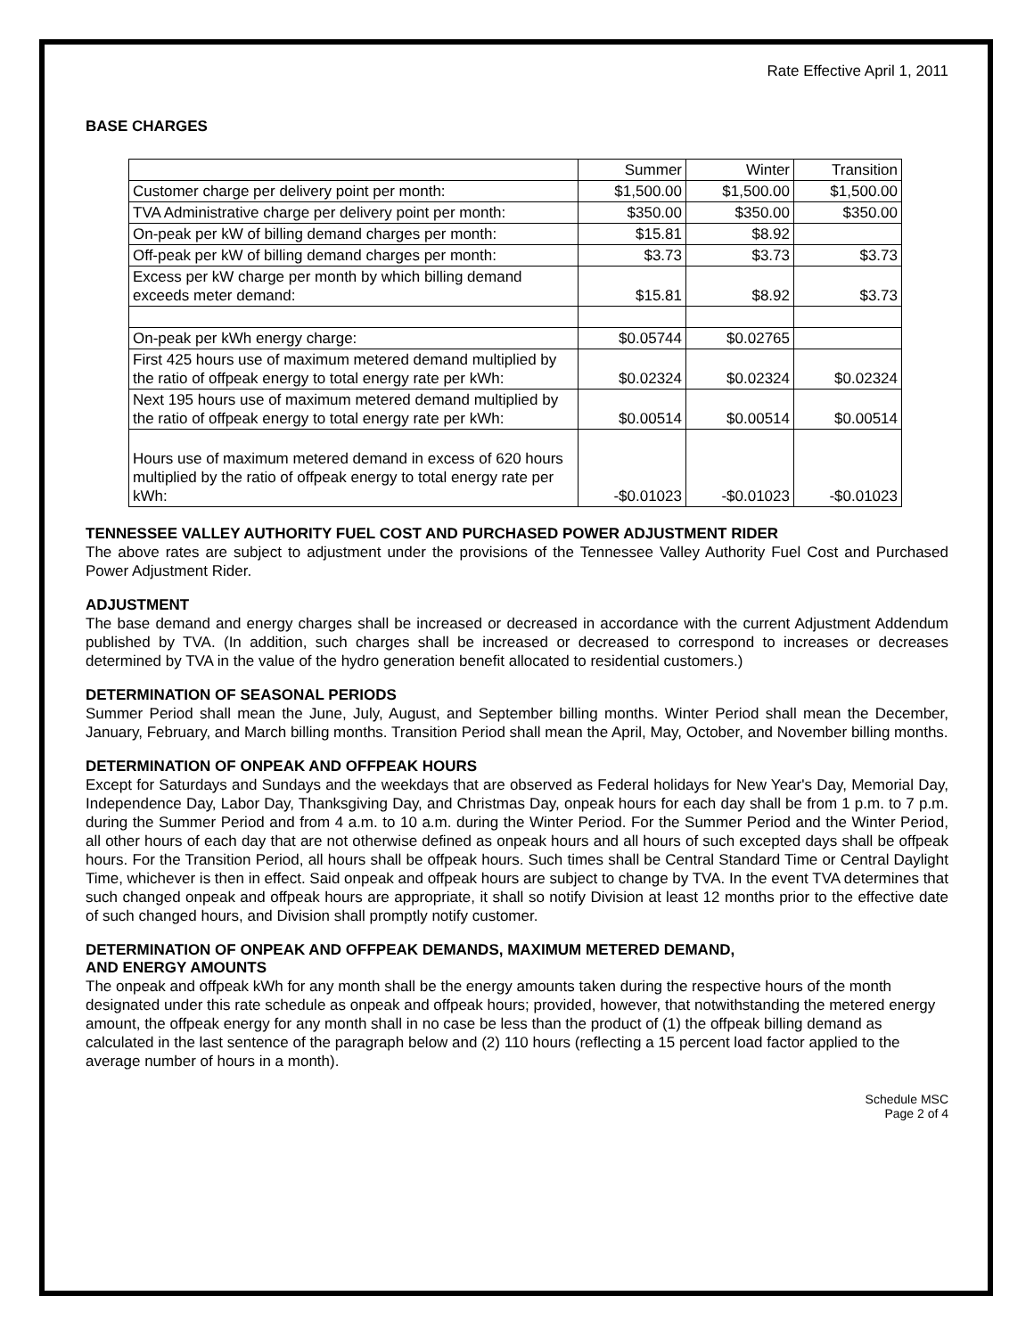Rate Effective April 1, 2011
BASE CHARGES
| | Summer | Winter | Transition |
| Customer charge per delivery point per month: | $1,500.00 | $1,500.00 | $1,500.00 |
| TVA Administrative charge per delivery point per month: | $350.00 | $350.00 | $350.00 |
| On-peak per kW of billing demand charges per month: | $15.81 | $8.92 | |
| Off-peak per kW of billing demand charges per month: | $3.73 | $3.73 | $3.73 |
| Excess per kW charge per month by which billing demand exceeds meter demand: | $15.81 | $8.92 | $3.73 |
| On-peak per kWh energy charge: | $0.05744 | $0.02765 | |
| First 425 hours use of maximum metered demand multiplied by the ratio of offpeak energy to total energy rate per kWh: | $0.02324 | $0.02324 | $0.02324 |
| Next 195 hours use of maximum metered demand multiplied by the ratio of offpeak energy to total energy rate per kWh: | $0.00514 | $0.00514 | $0.00514 |
| Hours use of maximum metered demand in excess of 620 hours multiplied by the ratio of offpeak energy to total energy rate per kWh: | -$0.01023 | -$0.01023 | -$0.01023 |
TENNESSEE VALLEY AUTHORITY FUEL COST AND PURCHASED POWER ADJUSTMENT RIDER
The above rates are subject to adjustment under the provisions of the Tennessee Valley Authority Fuel Cost and Purchased Power Adjustment Rider.
ADJUSTMENT
The base demand and energy charges shall be increased or decreased in accordance with the current Adjustment Addendum published by TVA. (In addition, such charges shall be increased or decreased to correspond to increases or decreases determined by TVA in the value of the hydro generation benefit allocated to residential customers.)
DETERMINATION OF SEASONAL PERIODS
Summer Period shall mean the June, July, August, and September billing months. Winter Period shall mean the December, January, February, and March billing months. Transition Period shall mean the April, May, October, and November billing months.
DETERMINATION OF ONPEAK AND OFFPEAK HOURS
Except for Saturdays and Sundays and the weekdays that are observed as Federal holidays for New Year's Day, Memorial Day, Independence Day, Labor Day, Thanksgiving Day, and Christmas Day, onpeak hours for each day shall be from 1 p.m. to 7 p.m. during the Summer Period and from 4 a.m. to 10 a.m. during the Winter Period. For the Summer Period and the Winter Period, all other hours of each day that are not otherwise defined as onpeak hours and all hours of such excepted days shall be offpeak hours. For the Transition Period, all hours shall be offpeak hours. Such times shall be Central Standard Time or Central Daylight Time, whichever is then in effect. Said onpeak and offpeak hours are subject to change by TVA. In the event TVA determines that such changed onpeak and offpeak hours are appropriate, it shall so notify Division at least 12 months prior to the effective date of such changed hours, and Division shall promptly notify customer.
DETERMINATION OF ONPEAK AND OFFPEAK DEMANDS, MAXIMUM METERED DEMAND,
AND ENERGY AMOUNTS
The onpeak and offpeak kWh for any month shall be the energy amounts taken during the respective hours of the month designated under this rate schedule as onpeak and offpeak hours; provided, however, that notwithstanding the metered energy amount, the offpeak energy for any month shall in no case be less than the product of (1) the offpeak billing demand as calculated in the last sentence of the paragraph below and (2) 110 hours (reflecting a 15 percent load factor applied to the average number of hours in a month).
Schedule MSC
Page 2 of 4